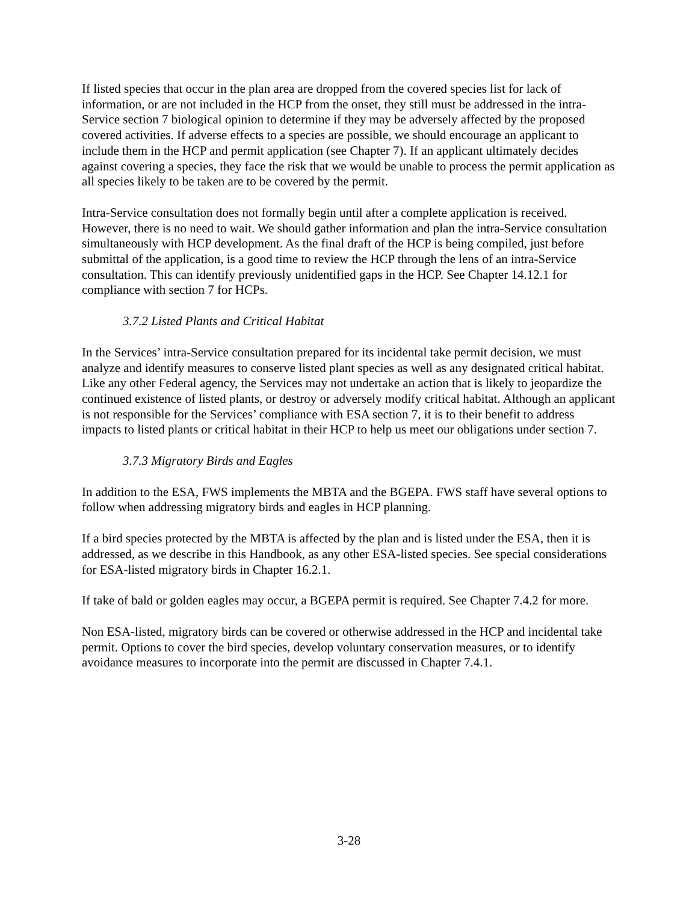If listed species that occur in the plan area are dropped from the covered species list for lack of information, or are not included in the HCP from the onset, they still must be addressed in the intra-Service section 7 biological opinion to determine if they may be adversely affected by the proposed covered activities. If adverse effects to a species are possible, we should encourage an applicant to include them in the HCP and permit application (see Chapter 7). If an applicant ultimately decides against covering a species, they face the risk that we would be unable to process the permit application as all species likely to be taken are to be covered by the permit.
Intra-Service consultation does not formally begin until after a complete application is received. However, there is no need to wait. We should gather information and plan the intra-Service consultation simultaneously with HCP development. As the final draft of the HCP is being compiled, just before submittal of the application, is a good time to review the HCP through the lens of an intra-Service consultation. This can identify previously unidentified gaps in the HCP. See Chapter 14.12.1 for compliance with section 7 for HCPs.
3.7.2 Listed Plants and Critical Habitat
In the Services’ intra-Service consultation prepared for its incidental take permit decision, we must analyze and identify measures to conserve listed plant species as well as any designated critical habitat. Like any other Federal agency, the Services may not undertake an action that is likely to jeopardize the continued existence of listed plants, or destroy or adversely modify critical habitat. Although an applicant is not responsible for the Services’ compliance with ESA section 7, it is to their benefit to address impacts to listed plants or critical habitat in their HCP to help us meet our obligations under section 7.
3.7.3 Migratory Birds and Eagles
In addition to the ESA, FWS implements the MBTA and the BGEPA. FWS staff have several options to follow when addressing migratory birds and eagles in HCP planning.
If a bird species protected by the MBTA is affected by the plan and is listed under the ESA, then it is addressed, as we describe in this Handbook, as any other ESA-listed species. See special considerations for ESA-listed migratory birds in Chapter 16.2.1.
If take of bald or golden eagles may occur, a BGEPA permit is required. See Chapter 7.4.2 for more.
Non ESA-listed, migratory birds can be covered or otherwise addressed in the HCP and incidental take permit. Options to cover the bird species, develop voluntary conservation measures, or to identify avoidance measures to incorporate into the permit are discussed in Chapter 7.4.1.
3-28